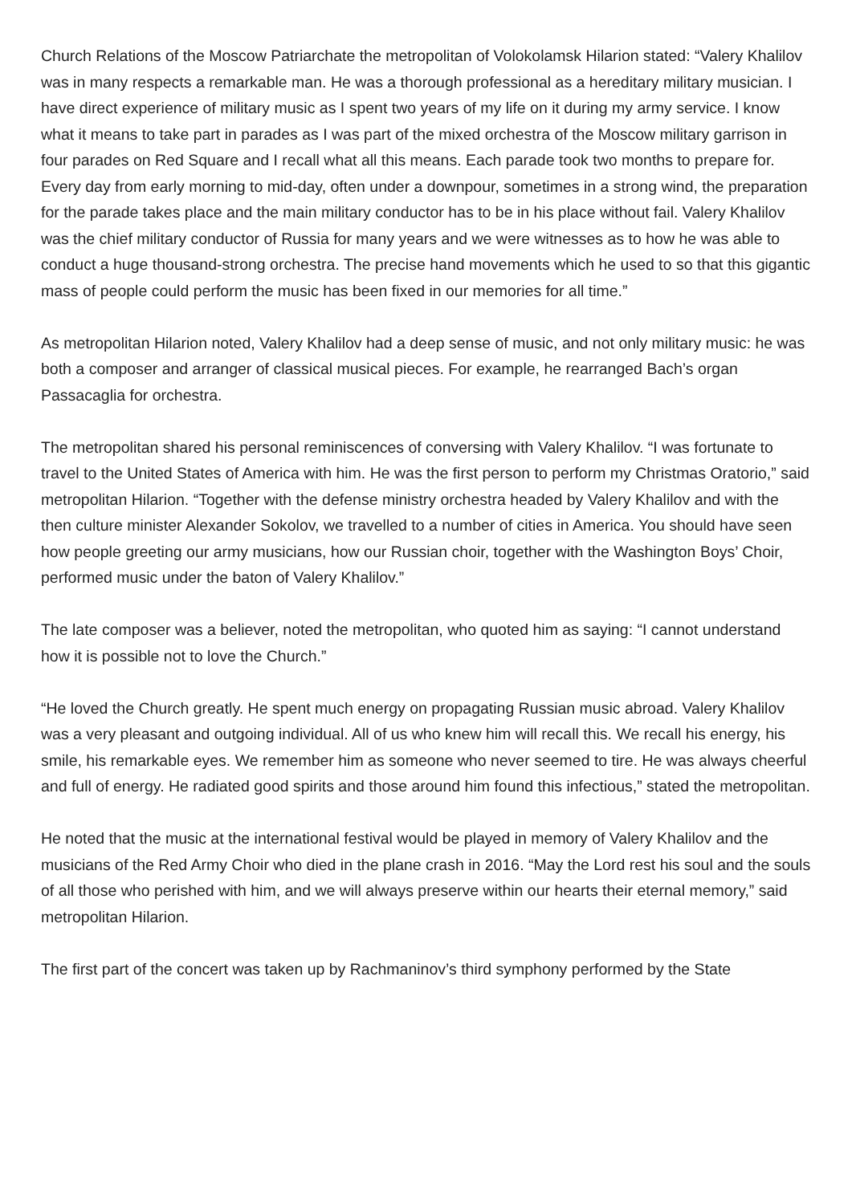Church Relations of the Moscow Patriarchate the metropolitan of Volokolamsk Hilarion stated: “Valery Khalilov was in many respects a remarkable man. He was a thorough professional as a hereditary military musician. I have direct experience of military music as I spent two years of my life on it during my army service. I know what it means to take part in parades as I was part of the mixed orchestra of the Moscow military garrison in four parades on Red Square and I recall what all this means. Each parade took two months to prepare for. Every day from early morning to mid-day, often under a downpour, sometimes in a strong wind, the preparation for the parade takes place and the main military conductor has to be in his place without fail. Valery Khalilov was the chief military conductor of Russia for many years and we were witnesses as to how he was able to conduct a huge thousand-strong orchestra. The precise hand movements which he used to so that this gigantic mass of people could perform the music has been fixed in our memories for all time.”
As metropolitan Hilarion noted, Valery Khalilov had a deep sense of music, and not only military music: he was both a composer and arranger of classical musical pieces. For example, he rearranged Bach’s organ Passacaglia for orchestra.
The metropolitan shared his personal reminiscences of conversing with Valery Khalilov. “I was fortunate to travel to the United States of America with him. He was the first person to perform my Christmas Oratorio,” said metropolitan Hilarion. “Together with the defense ministry orchestra headed by Valery Khalilov and with the then culture minister Alexander Sokolov, we travelled to a number of cities in America. You should have seen how people greeting our army musicians, how our Russian choir, together with the Washington Boys’ Choir, performed music under the baton of Valery Khalilov.”
The late composer was a believer, noted the metropolitan, who quoted him as saying: “I cannot understand how it is possible not to love the Church.”
“He loved the Church greatly. He spent much energy on propagating Russian music abroad. Valery Khalilov was a very pleasant and outgoing individual. All of us who knew him will recall this. We recall his energy, his smile, his remarkable eyes. We remember him as someone who never seemed to tire. He was always cheerful and full of energy. He radiated good spirits and those around him found this infectious,” stated the metropolitan.
He noted that the music at the international festival would be played in memory of Valery Khalilov and the musicians of the Red Army Choir who died in the plane crash in 2016. “May the Lord rest his soul and the souls of all those who perished with him, and we will always preserve within our hearts their eternal memory,” said metropolitan Hilarion.
The first part of the concert was taken up by Rachmaninov’s third symphony performed by the State